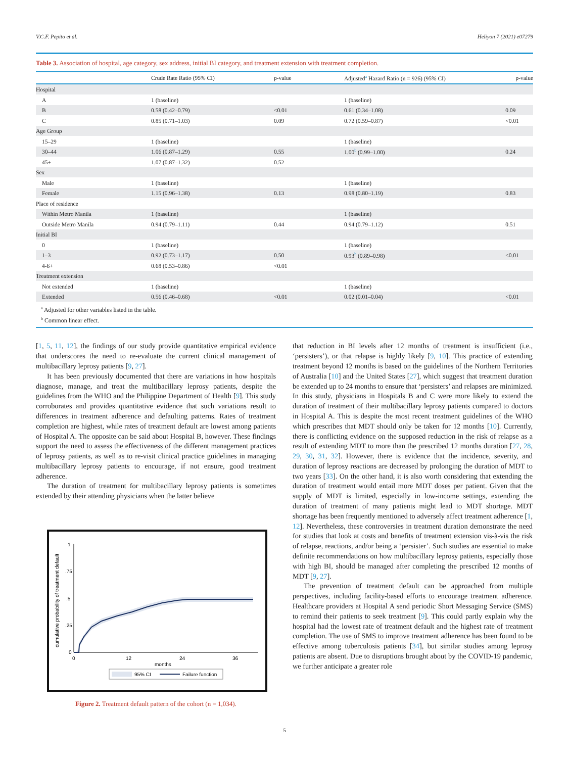V.C.F. Pepito et al. Heliyon 7 (2021) e07279
Table 3. Association of hospital, age category, sex address, initial BI category, and treatment extension with treatment completion.
| | Crude Rate Ratio (95% CI) | p-value | Adjusted<sup>a</sup> Hazard Ratio (n = 926) (95% CI) | p-value |
| --- | --- | --- | --- | --- |
| Hospital | | | | |
| A | 1 (baseline) | | 1 (baseline) | |
| B | 0.58 (0.42–0.79) | <0.01 | 0.61 (0.34–1.08) | 0.09 |
| C | 0.85 (0.71–1.03) | 0.09 | 0.72 (0.59–0.87) | <0.01 |
| Age Group | | | | |
| 15–29 | 1 (baseline) | | 1 (baseline) | |
| 30–44 | 1.06 (0.87–1.29) | 0.55 | 1.00<sup>b</sup> (0.99–1.00) | 0.24 |
| 45+ | 1.07 (0.87–1.32) | 0.52 | | |
| Sex | | | | |
| Male | 1 (baseline) | | 1 (baseline) | |
| Female | 1.15 (0.96–1.38) | 0.13 | 0.98 (0.80–1.19) | 0.83 |
| Place of residence | | | | |
| Within Metro Manila | 1 (baseline) | | 1 (baseline) | |
| Outside Metro Manila | 0.94 (0.79–1.11) | 0.44 | 0.94 (0.79–1.12) | 0.51 |
| Initial BI | | | | |
| 0 | 1 (baseline) | | 1 (baseline) | |
| 1–3 | 0.92 (0.73–1.17) | 0.50 | 0.93<sup>b</sup> (0.89–0.98) | <0.01 |
| 4-6+ | 0.68 (0.53–0.86) | <0.01 | | |
| Treatment extension | | | | |
| Not extended | 1 (baseline) | | 1 (baseline) | |
| Extended | 0.56 (0.46–0.68) | <0.01 | 0.02 (0.01–0.04) | <0.01 |
<sup>a</sup> Adjusted for other variables listed in the table.
<sup>b</sup> Common linear effect.
[1, 5, 11, 12], the findings of our study provide quantitative empirical evidence that underscores the need to re-evaluate the current clinical management of multibacillary leprosy patients [9, 27].
It has been previously documented that there are variations in how hospitals diagnose, manage, and treat the multibacillary leprosy patients, despite the guidelines from the WHO and the Philippine Department of Health [9]. This study corroborates and provides quantitative evidence that such variations result to differences in treatment adherence and defaulting patterns. Rates of treatment completion are highest, while rates of treatment default are lowest among patients of Hospital A. The opposite can be said about Hospital B, however. These findings support the need to assess the effectiveness of the different management practices of leprosy patients, as well as to re-visit clinical practice guidelines in managing multibacillary leprosy patients to encourage, if not ensure, good treatment adherence.
The duration of treatment for multibacillary leprosy patients is sometimes extended by their attending physicians when the latter believe
0
.25
.5
.75
1
0
12
24
36
months
cumulative probability of treatment default
95% CI
Failure function
Figure 2. Treatment default pattern of the cohort (n = 1,034).
that reduction in BI levels after 12 months of treatment is insufficient (i.e., ‘persisters’), or that relapse is highly likely [9, 10]. This practice of extending treatment beyond 12 months is based on the guidelines of the Northern Territories of Australia [10] and the United States [27], which suggest that treatment duration be extended up to 24 months to ensure that ‘persisters’ and relapses are minimized. In this study, physicians in Hospitals B and C were more likely to extend the duration of treatment of their multibacillary leprosy patients compared to doctors in Hospital A. This is despite the most recent treatment guidelines of the WHO which prescribes that MDT should only be taken for 12 months [10]. Currently, there is conflicting evidence on the supposed reduction in the risk of relapse as a result of extending MDT to more than the prescribed 12 months duration [27, 28, 29, 30, 31, 32]. However, there is evidence that the incidence, severity, and duration of leprosy reactions are decreased by prolonging the duration of MDT to two years [33]. On the other hand, it is also worth considering that extending the duration of treatment would entail more MDT doses per patient. Given that the supply of MDT is limited, especially in low-income settings, extending the duration of treatment of many patients might lead to MDT shortage. MDT shortage has been frequently mentioned to adversely affect treatment adherence [1, 12]. Nevertheless, these controversies in treatment duration demonstrate the need for studies that look at costs and benefits of treatment extension vis-à-vis the risk of relapse, reactions, and/or being a ‘persister’. Such studies are essential to make definite recommendations on how multibacillary leprosy patients, especially those with high BI, should be managed after completing the prescribed 12 months of MDT [9, 27].
The prevention of treatment default can be approached from multiple perspectives, including facility-based efforts to encourage treatment adherence. Healthcare providers at Hospital A send periodic Short Messaging Service (SMS) to remind their patients to seek treatment [9]. This could partly explain why the hospital had the lowest rate of treatment default and the highest rate of treatment completion. The use of SMS to improve treatment adherence has been found to be effective among tuberculosis patients [34], but similar studies among leprosy patients are absent. Due to disruptions brought about by the COVID-19 pandemic, we further anticipate a greater role
5